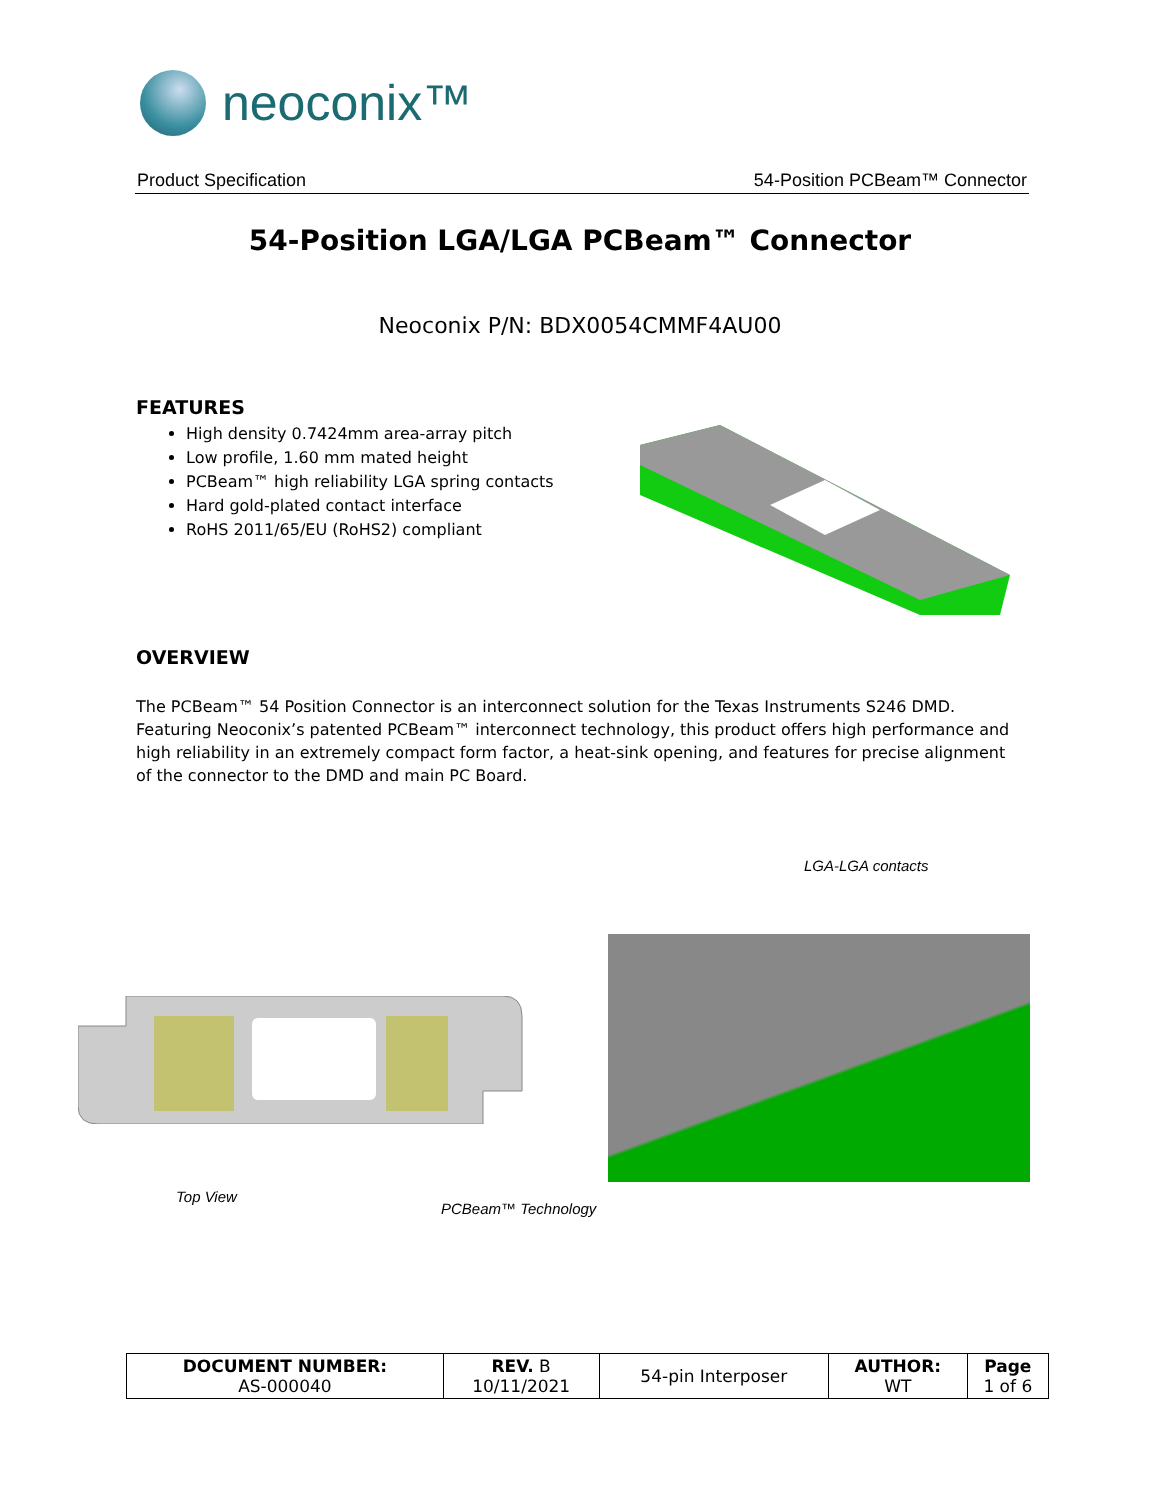neoconix™
Product Specification 54-Position PCBeam™ Connector
54-Position LGA/LGA PCBeam™ Connector
Neoconix P/N: BDX0054CMMF4AU00
FEATURES
High density 0.7424mm area-array pitch
Low profile, 1.60 mm mated height
PCBeam™ high reliability LGA spring contacts
Hard gold-plated contact interface
RoHS 2011/65/EU (RoHS2) compliant
OVERVIEW
The PCBeam™ 54 Position Connector is an interconnect solution for the Texas Instruments S246 DMD. Featuring Neoconix’s patented PCBeam™ interconnect technology, this product offers high performance and high reliability in an extremely compact form factor, a heat-sink opening, and features for precise alignment of the connector to the DMD and main PC Board.
LGA-LGA contacts
Top View
PCBeam™ Technology
| DOCUMENT NUMBER: AS-000040 | REV. B 10/11/2021 | 54-pin Interposer | AUTHOR: WT | Page 1 of 6 |